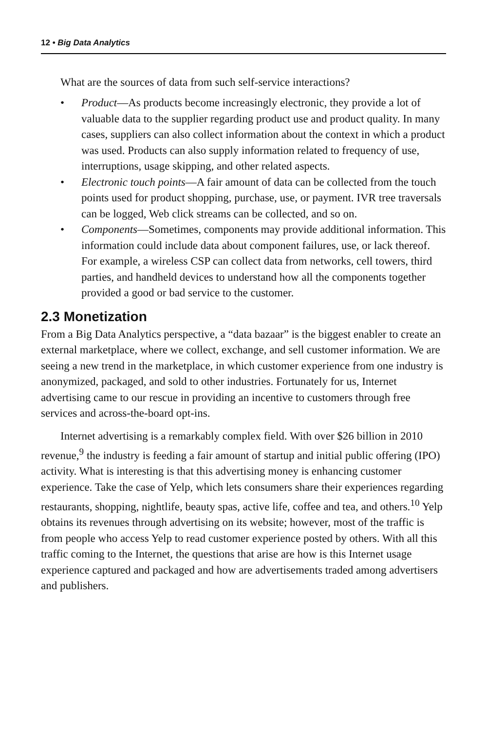12 • Big Data Analytics
What are the sources of data from such self-service interactions?
• Product—As products become increasingly electronic, they provide a lot of valuable data to the supplier regarding product use and product quality. In many cases, suppliers can also collect information about the context in which a product was used. Products can also supply information related to frequency of use, interruptions, usage skipping, and other related aspects.
• Electronic touch points—A fair amount of data can be collected from the touch points used for product shopping, purchase, use, or payment. IVR tree traversals can be logged, Web click streams can be collected, and so on.
• Components—Sometimes, components may provide additional information. This information could include data about component failures, use, or lack thereof. For example, a wireless CSP can collect data from networks, cell towers, third parties, and handheld devices to understand how all the components together provided a good or bad service to the customer.
2.3 Monetization
From a Big Data Analytics perspective, a “data bazaar” is the biggest enabler to create an external marketplace, where we collect, exchange, and sell customer information. We are seeing a new trend in the marketplace, in which customer experience from one industry is anonymized, packaged, and sold to other industries. Fortunately for us, Internet advertising came to our rescue in providing an incentive to customers through free services and across-the-board opt-ins.
Internet advertising is a remarkably complex field. With over $26 billion in 2010 revenue,<sup>9</sup> the industry is feeding a fair amount of startup and initial public offering (IPO) activity. What is interesting is that this advertising money is enhancing customer experience. Take the case of Yelp, which lets consumers share their experiences regarding restaurants, shopping, nightlife, beauty spas, active life, coffee and tea, and others.<sup>10</sup> Yelp obtains its revenues through advertising on its website; however, most of the traffic is from people who access Yelp to read customer experience posted by others. With all this traffic coming to the Internet, the questions that arise are how is this Internet usage experience captured and packaged and how are advertisements traded among advertisers and publishers.